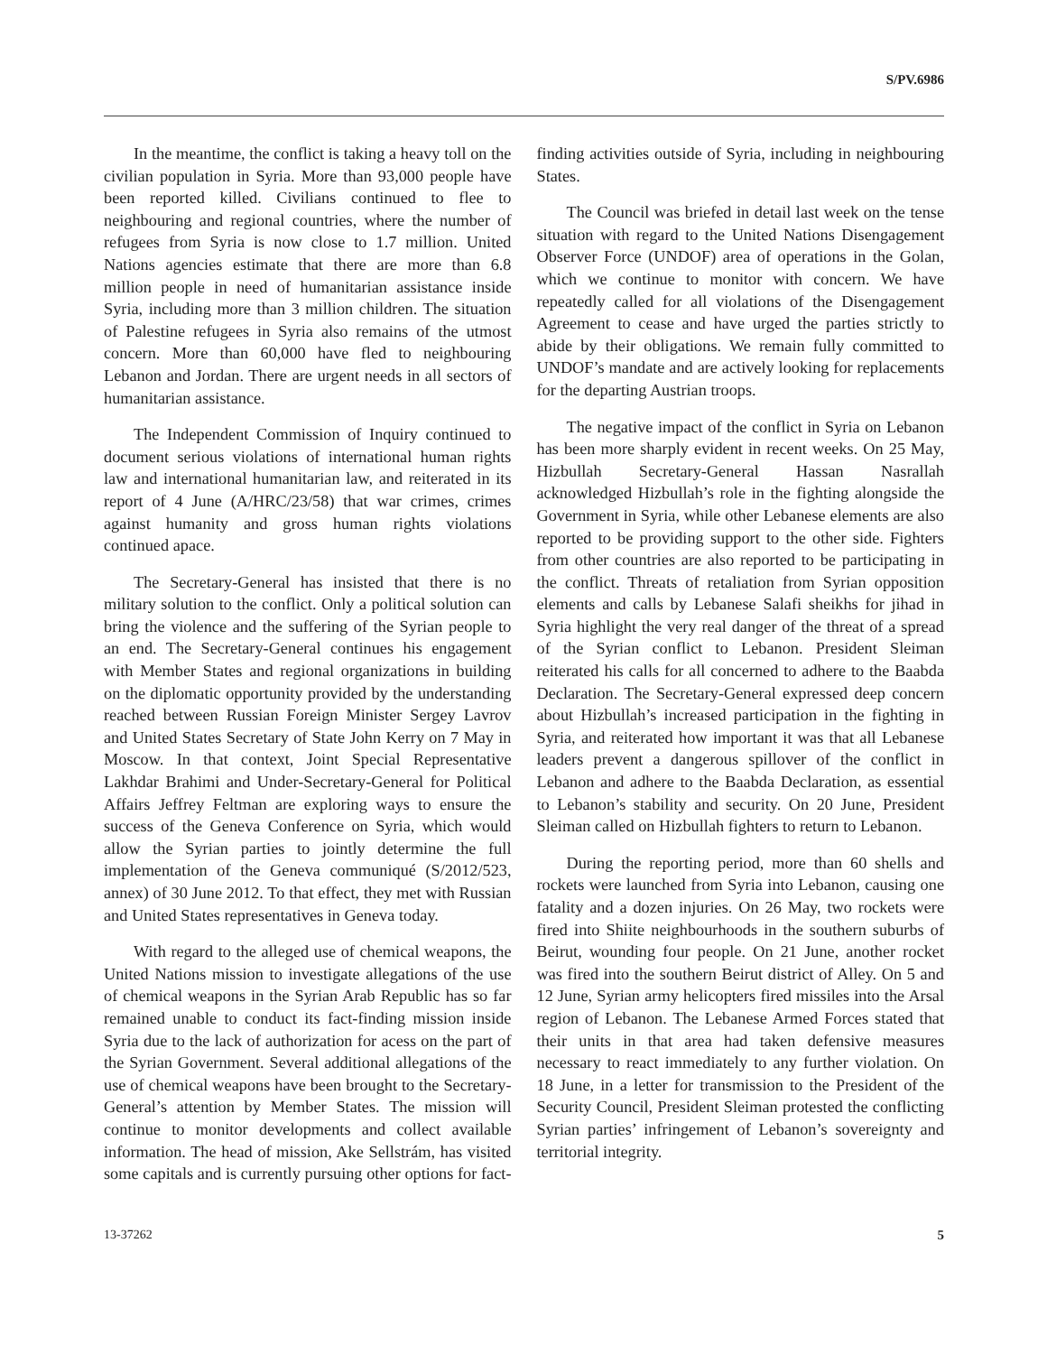S/PV.6986
In the meantime, the conflict is taking a heavy toll on the civilian population in Syria. More than 93,000 people have been reported killed. Civilians continued to flee to neighbouring and regional countries, where the number of refugees from Syria is now close to 1.7 million. United Nations agencies estimate that there are more than 6.8 million people in need of humanitarian assistance inside Syria, including more than 3 million children. The situation of Palestine refugees in Syria also remains of the utmost concern. More than 60,000 have fled to neighbouring Lebanon and Jordan. There are urgent needs in all sectors of humanitarian assistance.
The Independent Commission of Inquiry continued to document serious violations of international human rights law and international humanitarian law, and reiterated in its report of 4 June (A/HRC/23/58) that war crimes, crimes against humanity and gross human rights violations continued apace.
The Secretary-General has insisted that there is no military solution to the conflict. Only a political solution can bring the violence and the suffering of the Syrian people to an end. The Secretary-General continues his engagement with Member States and regional organizations in building on the diplomatic opportunity provided by the understanding reached between Russian Foreign Minister Sergey Lavrov and United States Secretary of State John Kerry on 7 May in Moscow. In that context, Joint Special Representative Lakhdar Brahimi and Under-Secretary-General for Political Affairs Jeffrey Feltman are exploring ways to ensure the success of the Geneva Conference on Syria, which would allow the Syrian parties to jointly determine the full implementation of the Geneva communiqué (S/2012/523, annex) of 30 June 2012. To that effect, they met with Russian and United States representatives in Geneva today.
With regard to the alleged use of chemical weapons, the United Nations mission to investigate allegations of the use of chemical weapons in the Syrian Arab Republic has so far remained unable to conduct its fact-finding mission inside Syria due to the lack of authorization for acess on the part of the Syrian Government. Several additional allegations of the use of chemical weapons have been brought to the Secretary-General’s attention by Member States. The mission will continue to monitor developments and collect available information. The head of mission, Ake Sellstrám, has visited some capitals and is currently pursuing other options for fact-finding activities outside of Syria, including in neighbouring States.
The Council was briefed in detail last week on the tense situation with regard to the United Nations Disengagement Observer Force (UNDOF) area of operations in the Golan, which we continue to monitor with concern. We have repeatedly called for all violations of the Disengagement Agreement to cease and have urged the parties strictly to abide by their obligations. We remain fully committed to UNDOF’s mandate and are actively looking for replacements for the departing Austrian troops.
The negative impact of the conflict in Syria on Lebanon has been more sharply evident in recent weeks. On 25 May, Hizbullah Secretary-General Hassan Nasrallah acknowledged Hizbullah’s role in the fighting alongside the Government in Syria, while other Lebanese elements are also reported to be providing support to the other side. Fighters from other countries are also reported to be participating in the conflict. Threats of retaliation from Syrian opposition elements and calls by Lebanese Salafi sheikhs for jihad in Syria highlight the very real danger of the threat of a spread of the Syrian conflict to Lebanon. President Sleiman reiterated his calls for all concerned to adhere to the Baabda Declaration. The Secretary-General expressed deep concern about Hizbullah’s increased participation in the fighting in Syria, and reiterated how important it was that all Lebanese leaders prevent a dangerous spillover of the conflict in Lebanon and adhere to the Baabda Declaration, as essential to Lebanon’s stability and security. On 20 June, President Sleiman called on Hizbullah fighters to return to Lebanon.
During the reporting period, more than 60 shells and rockets were launched from Syria into Lebanon, causing one fatality and a dozen injuries. On 26 May, two rockets were fired into Shiite neighbourhoods in the southern suburbs of Beirut, wounding four people. On 21 June, another rocket was fired into the southern Beirut district of Alley. On 5 and 12 June, Syrian army helicopters fired missiles into the Arsal region of Lebanon. The Lebanese Armed Forces stated that their units in that area had taken defensive measures necessary to react immediately to any further violation. On 18 June, in a letter for transmission to the President of the Security Council, President Sleiman protested the conflicting Syrian parties’ infringement of Lebanon’s sovereignty and territorial integrity.
13-37262 5